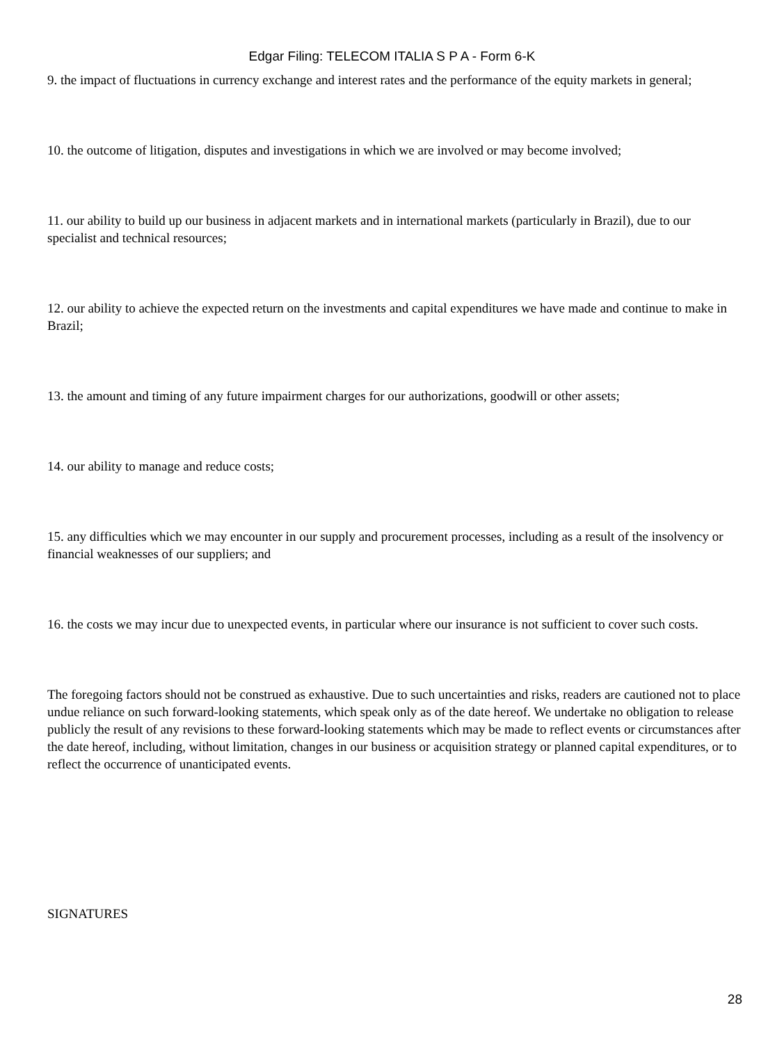Edgar Filing: TELECOM ITALIA S P A - Form 6-K
9. the impact of fluctuations in currency exchange and interest rates and the performance of the equity markets in general;
10. the outcome of litigation, disputes and investigations in which we are involved or may become involved;
11. our ability to build up our business in adjacent markets and in international markets (particularly in Brazil), due to our specialist and technical resources;
12. our ability to achieve the expected return on the investments and capital expenditures we have made and continue to make in Brazil;
13. the amount and timing of any future impairment charges for our authorizations, goodwill or other assets;
14. our ability to manage and reduce costs;
15. any difficulties which we may encounter in our supply and procurement processes, including as a result of the insolvency or financial weaknesses of our suppliers; and
16. the costs we may incur due to unexpected events, in particular where our insurance is not sufficient to cover such costs.
The foregoing factors should not be construed as exhaustive. Due to such uncertainties and risks, readers are cautioned not to place undue reliance on such forward-looking statements, which speak only as of the date hereof. We undertake no obligation to release publicly the result of any revisions to these forward-looking statements which may be made to reflect events or circumstances after the date hereof, including, without limitation, changes in our business or acquisition strategy or planned capital expenditures, or to reflect the occurrence of unanticipated events.
SIGNATURES
28